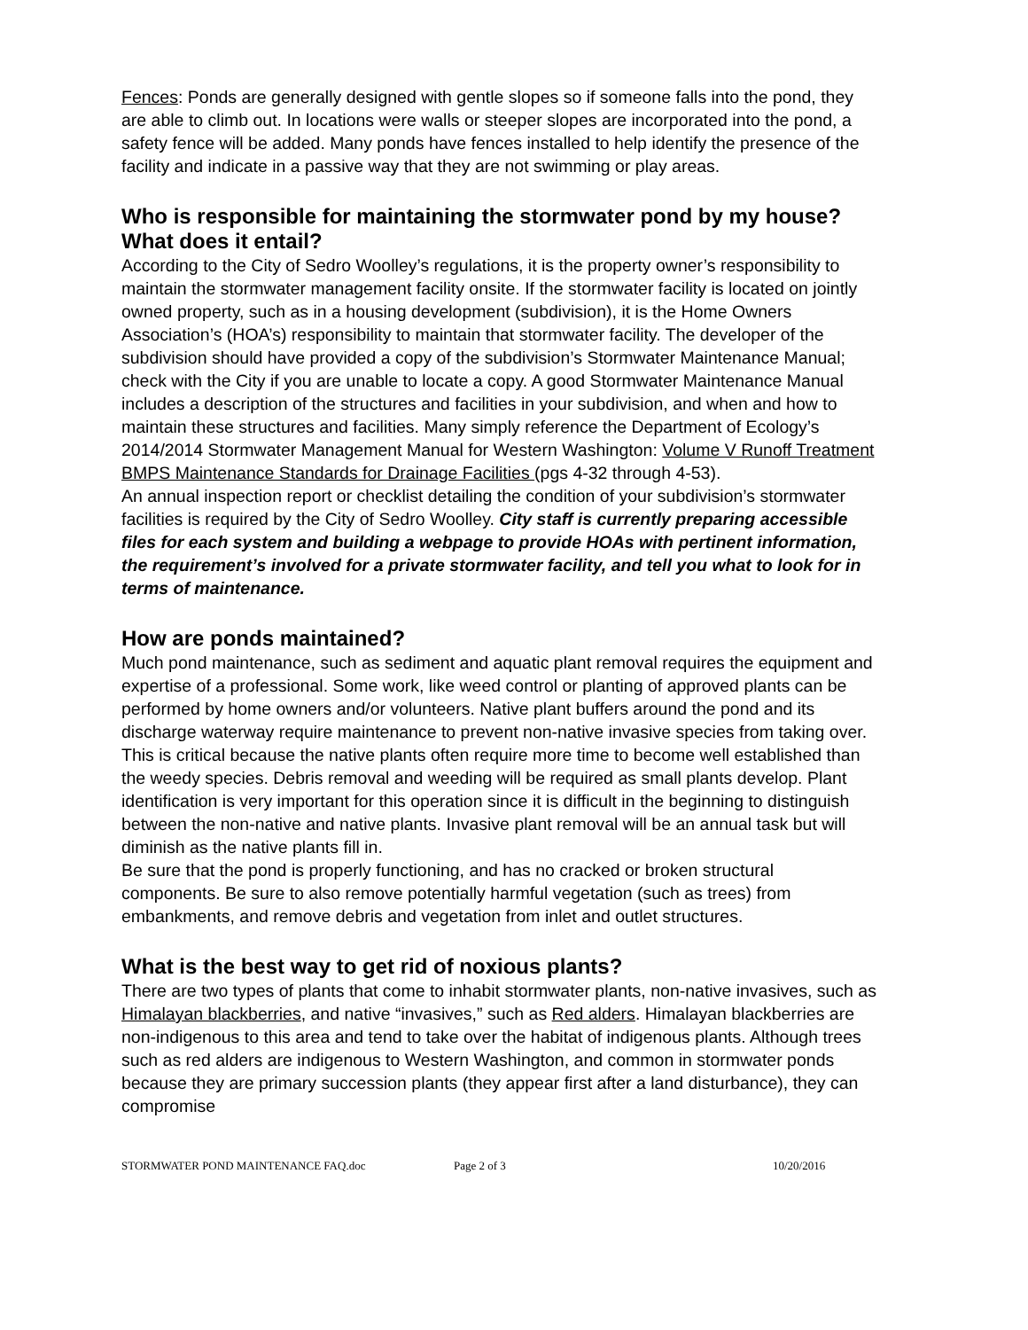Fences: Ponds are generally designed with gentle slopes so if someone falls into the pond, they are able to climb out. In locations were walls or steeper slopes are incorporated into the pond, a safety fence will be added. Many ponds have fences installed to help identify the presence of the facility and indicate in a passive way that they are not swimming or play areas.
Who is responsible for maintaining the stormwater pond by my house? What does it entail?
According to the City of Sedro Woolley’s regulations, it is the property owner’s responsibility to maintain the stormwater management facility onsite. If the stormwater facility is located on jointly owned property, such as in a housing development (subdivision), it is the Home Owners Association’s (HOA’s) responsibility to maintain that stormwater facility. The developer of the subdivision should have provided a copy of the subdivision’s Stormwater Maintenance Manual; check with the City if you are unable to locate a copy. A good Stormwater Maintenance Manual includes a description of the structures and facilities in your subdivision, and when and how to maintain these structures and facilities. Many simply reference the Department of Ecology’s 2014/2014 Stormwater Management Manual for Western Washington: Volume V Runoff Treatment BMPS Maintenance Standards for Drainage Facilities (pgs 4-32 through 4-53).
An annual inspection report or checklist detailing the condition of your subdivision’s stormwater facilities is required by the City of Sedro Woolley. City staff is currently preparing accessible files for each system and building a webpage to provide HOAs with pertinent information, the requirement’s involved for a private stormwater facility, and tell you what to look for in terms of maintenance.
How are ponds maintained?
Much pond maintenance, such as sediment and aquatic plant removal requires the equipment and expertise of a professional. Some work, like weed control or planting of approved plants can be performed by home owners and/or volunteers. Native plant buffers around the pond and its discharge waterway require maintenance to prevent non-native invasive species from taking over. This is critical because the native plants often require more time to become well established than the weedy species. Debris removal and weeding will be required as small plants develop. Plant identification is very important for this operation since it is difficult in the beginning to distinguish between the non-native and native plants. Invasive plant removal will be an annual task but will diminish as the native plants fill in.
Be sure that the pond is properly functioning, and has no cracked or broken structural components. Be sure to also remove potentially harmful vegetation (such as trees) from embankments, and remove debris and vegetation from inlet and outlet structures.
What is the best way to get rid of noxious plants?
There are two types of plants that come to inhabit stormwater plants, non-native invasives, such as Himalayan blackberries, and native “invasives,” such as Red alders. Himalayan blackberries are non-indigenous to this area and tend to take over the habitat of indigenous plants. Although trees such as red alders are indigenous to Western Washington, and common in stormwater ponds because they are primary succession plants (they appear first after a land disturbance), they can compromise
STORMWATER POND MAINTENANCE FAQ.doc Page 2 of 3 10/20/2016